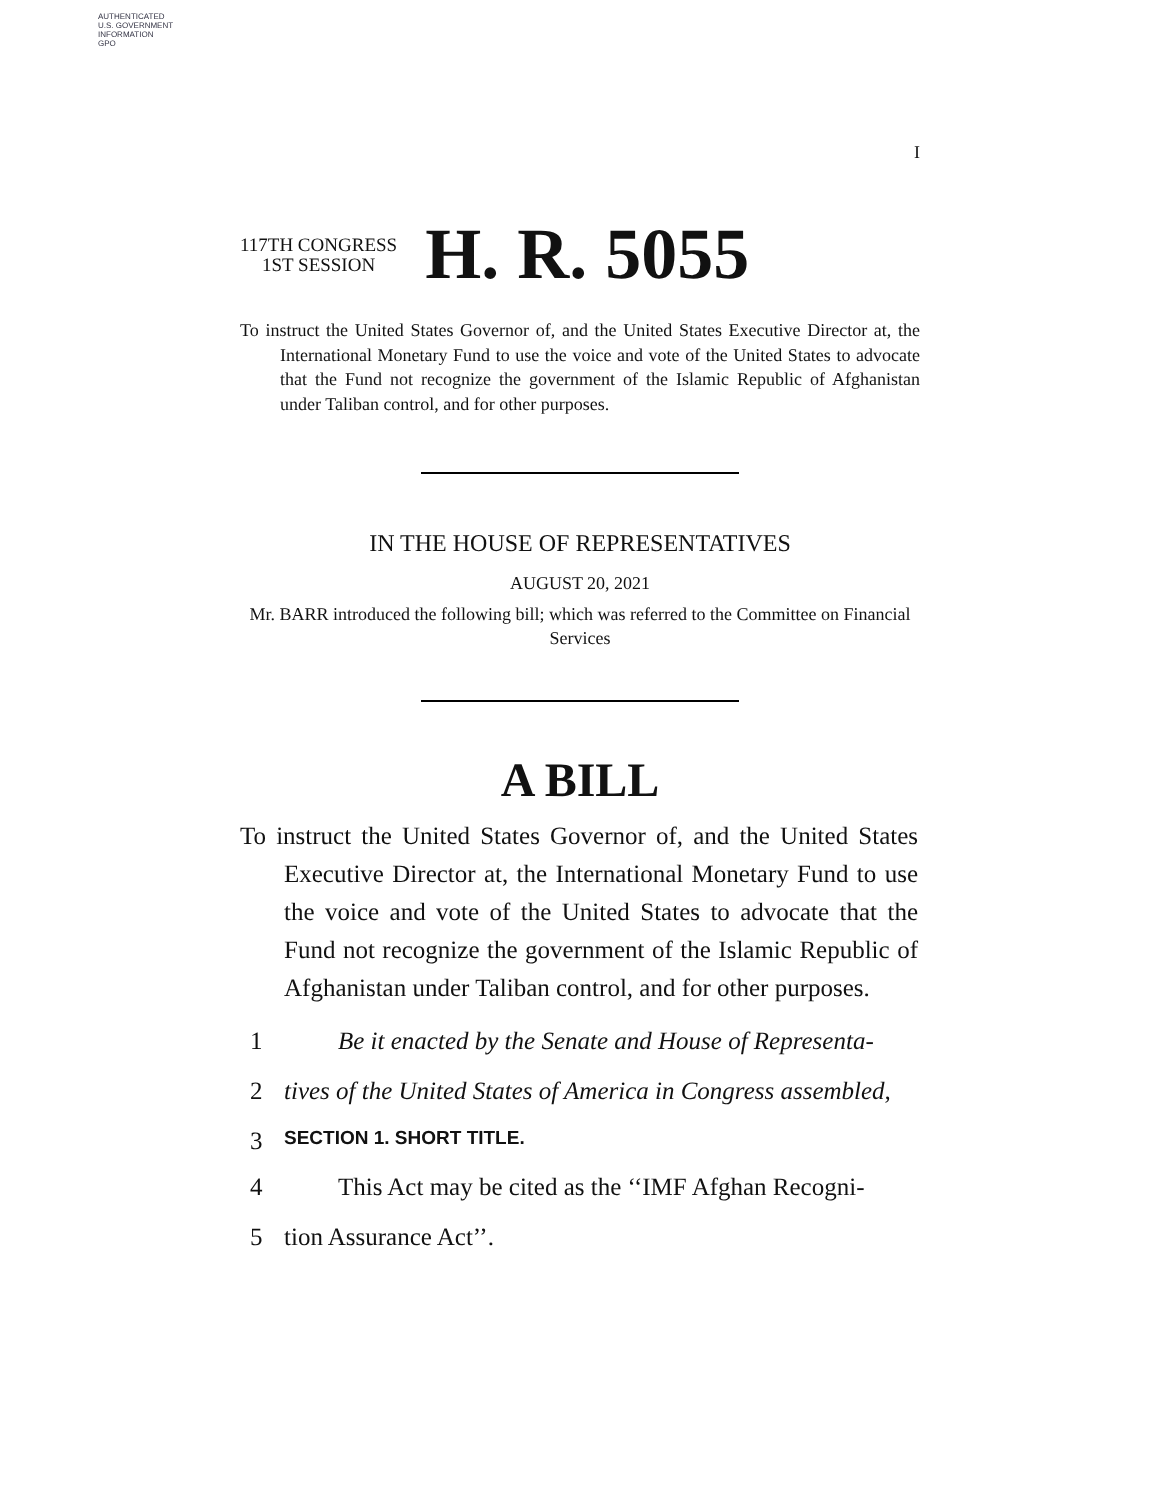AUTHENTICATED
U.S. GOVERNMENT
INFORMATION
GPO
I
117TH CONGRESS
1ST SESSION
H. R. 5055
To instruct the United States Governor of, and the United States Executive Director at, the International Monetary Fund to use the voice and vote of the United States to advocate that the Fund not recognize the government of the Islamic Republic of Afghanistan under Taliban control, and for other purposes.
IN THE HOUSE OF REPRESENTATIVES
AUGUST 20, 2021
Mr. BARR introduced the following bill; which was referred to the Committee on Financial Services
A BILL
To instruct the United States Governor of, and the United States Executive Director at, the International Monetary Fund to use the voice and vote of the United States to advocate that the Fund not recognize the government of the Islamic Republic of Afghanistan under Taliban control, and for other purposes.
1 Be it enacted by the Senate and House of Representa-
2 tives of the United States of America in Congress assembled,
3 SECTION 1. SHORT TITLE.
4 This Act may be cited as the ‘‘IMF Afghan Recogni-
5 tion Assurance Act’’.